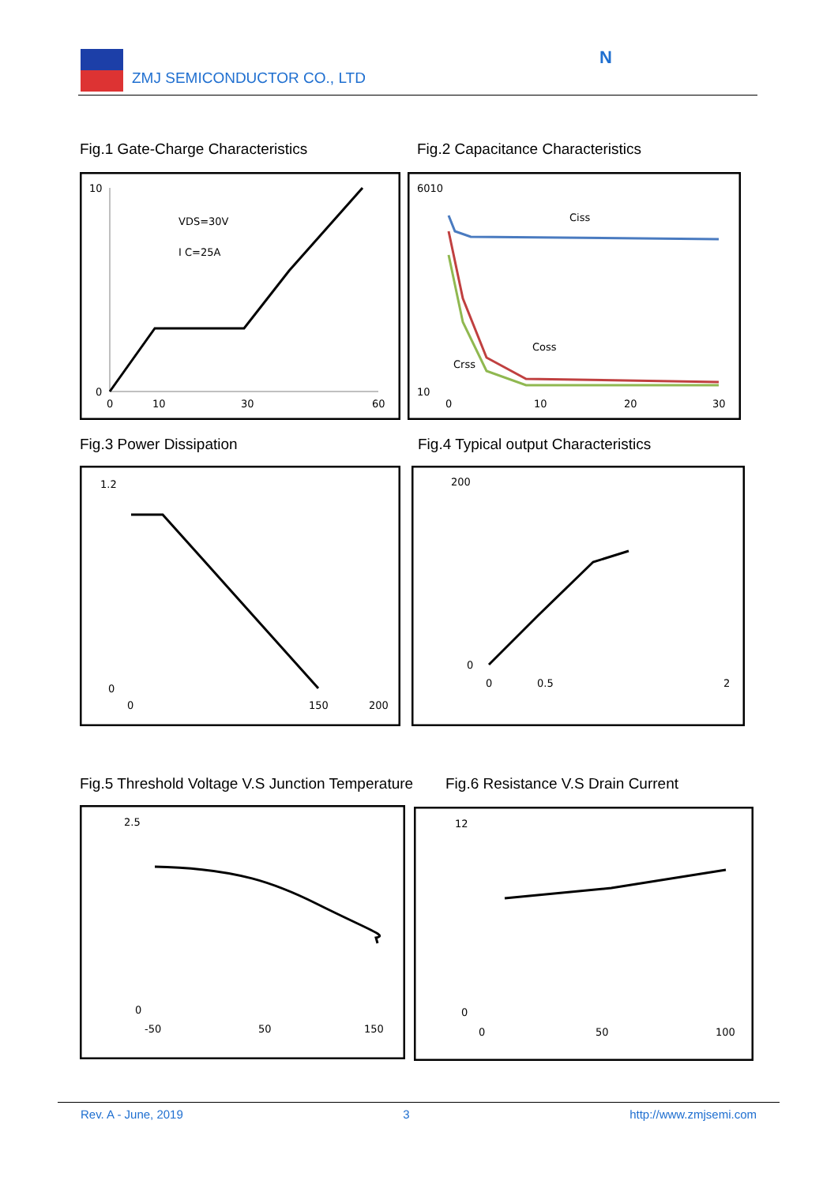ZMJ SEMICONDUCTOR CO., LTD
N
Fig.1 Gate-Charge Characteristics
Fig.2 Capacitance Characteristics
VDS=30V
I C=25A
10
0
0
10
30
60
Ciss
Coss
Crss
6010
10
0
10
20
30
Fig.3 Power Dissipation
Fig.4 Typical output Characteristics
1.2
0
0
150
200
200
0
0
0.5
2
Fig.5 Threshold Voltage V.S Junction Temperature
Fig.6 Resistance V.S Drain Current
2.5
0
-50
50
150
12
0
0
50
100
Rev. A - June, 2019 3 http://www.zmjsemi.com